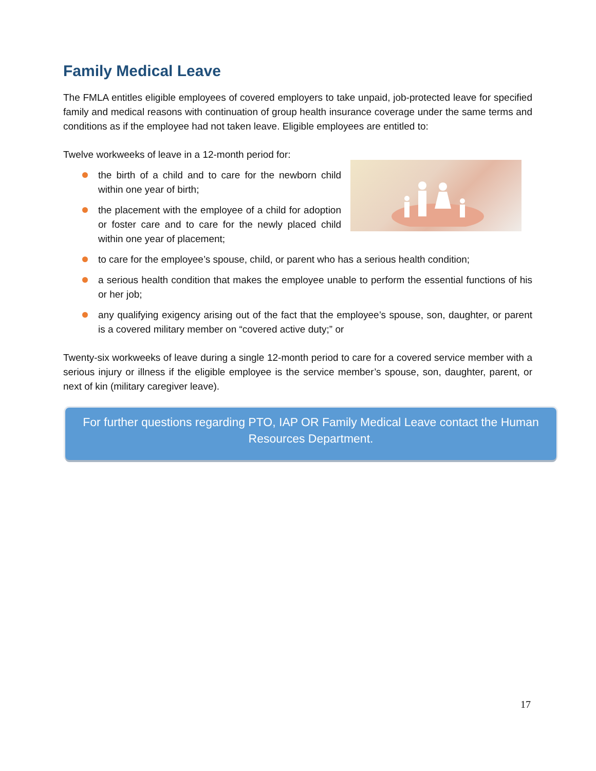Family Medical Leave
The FMLA entitles eligible employees of covered employers to take unpaid, job-protected leave for specified family and medical reasons with continuation of group health insurance coverage under the same terms and conditions as if the employee had not taken leave. Eligible employees are entitled to:
Twelve workweeks of leave in a 12-month period for:
the birth of a child and to care for the newborn child within one year of birth;
the placement with the employee of a child for adoption or foster care and to care for the newly placed child within one year of placement;
to care for the employee’s spouse, child, or parent who has a serious health condition;
a serious health condition that makes the employee unable to perform the essential functions of his or her job;
any qualifying exigency arising out of the fact that the employee’s spouse, son, daughter, or parent is a covered military member on “covered active duty;” or
Twenty-six workweeks of leave during a single 12-month period to care for a covered service member with a serious injury or illness if the eligible employee is the service member’s spouse, son, daughter, parent, or next of kin (military caregiver leave).
For further questions regarding PTO, IAP OR Family Medical Leave contact the Human Resources Department.
17